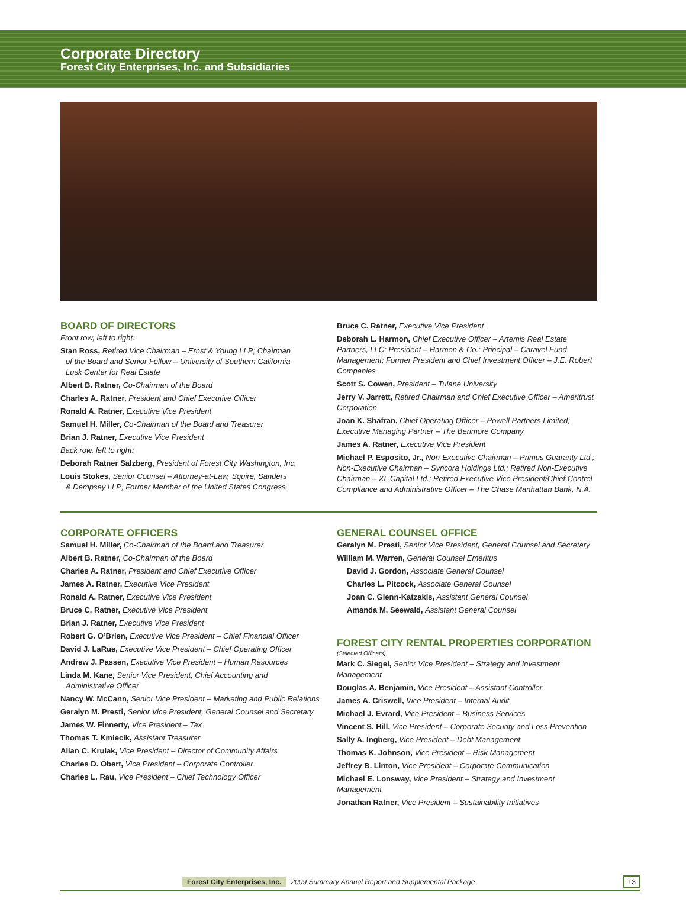Corporate Directory
Forest City Enterprises, Inc. and Subsidiaries
BOARD OF DIRECTORS
Front row, left to right:
Stan Ross, Retired Vice Chairman – Ernst & Young LLP; Chairman
of the Board and Senior Fellow – University of Southern California
Lusk Center for Real Estate
Albert B. Ratner, Co-Chairman of the Board
Charles A. Ratner, President and Chief Executive Officer
Ronald A. Ratner, Executive Vice President
Samuel H. Miller, Co-Chairman of the Board and Treasurer
Brian J. Ratner, Executive Vice President
Back row, left to right:
Deborah Ratner Salzberg, President of Forest City Washington, Inc.
Louis Stokes, Senior Counsel – Attorney-at-Law, Squire, Sanders
& Dempsey LLP; Former Member of the United States Congress
Bruce C. Ratner, Executive Vice President
Deborah L. Harmon, Chief Executive Officer – Artemis Real Estate Partners, LLC; President – Harmon & Co.; Principal – Caravel Fund Management; Former President and Chief Investment Officer – J.E. Robert Companies
Scott S. Cowen, President – Tulane University
Jerry V. Jarrett, Retired Chairman and Chief Executive Officer – Ameritrust Corporation
Joan K. Shafran, Chief Operating Officer – Powell Partners Limited; Executive Managing Partner – The Berimore Company
James A. Ratner, Executive Vice President
Michael P. Esposito, Jr., Non-Executive Chairman – Primus Guaranty Ltd.; Non-Executive Chairman – Syncora Holdings Ltd.; Retired Non-Executive Chairman – XL Capital Ltd.; Retired Executive Vice President/Chief Control Compliance and Administrative Officer – The Chase Manhattan Bank, N.A.
CORPORATE OFFICERS
Samuel H. Miller, Co-Chairman of the Board and Treasurer
Albert B. Ratner, Co-Chairman of the Board
Charles A. Ratner, President and Chief Executive Officer
James A. Ratner, Executive Vice President
Ronald A. Ratner, Executive Vice President
Bruce C. Ratner, Executive Vice President
Brian J. Ratner, Executive Vice President
Robert G. O’Brien, Executive Vice President – Chief Financial Officer
David J. LaRue, Executive Vice President – Chief Operating Officer
Andrew J. Passen, Executive Vice President – Human Resources
Linda M. Kane, Senior Vice President, Chief Accounting and
Administrative Officer
Nancy W. McCann, Senior Vice President – Marketing and Public Relations
Geralyn M. Presti, Senior Vice President, General Counsel and Secretary
James W. Finnerty, Vice President – Tax
Thomas T. Kmiecik, Assistant Treasurer
Allan C. Krulak, Vice President – Director of Community Affairs
Charles D. Obert, Vice President – Corporate Controller
Charles L. Rau, Vice President – Chief Technology Officer
GENERAL COUNSEL OFFICE
Geralyn M. Presti, Senior Vice President, General Counsel and Secretary
William M. Warren, General Counsel Emeritus
David J. Gordon, Associate General Counsel
Charles L. Pitcock, Associate General Counsel
Joan C. Glenn-Katzakis, Assistant General Counsel
Amanda M. Seewald, Assistant General Counsel
FOREST CITY RENTAL PROPERTIES CORPORATION
(Selected Officers)
Mark C. Siegel, Senior Vice President – Strategy and Investment Management
Douglas A. Benjamin, Vice President – Assistant Controller
James A. Criswell, Vice President – Internal Audit
Michael J. Evrard, Vice President – Business Services
Vincent S. Hill, Vice President – Corporate Security and Loss Prevention
Sally A. Ingberg, Vice President – Debt Management
Thomas K. Johnson, Vice President – Risk Management
Jeffrey B. Linton, Vice President – Corporate Communication
Michael E. Lonsway, Vice President – Strategy and Investment Management
Jonathan Ratner, Vice President – Sustainability Initiatives
Forest City Enterprises, Inc. 2009 Summary Annual Report and Supplemental Package 13